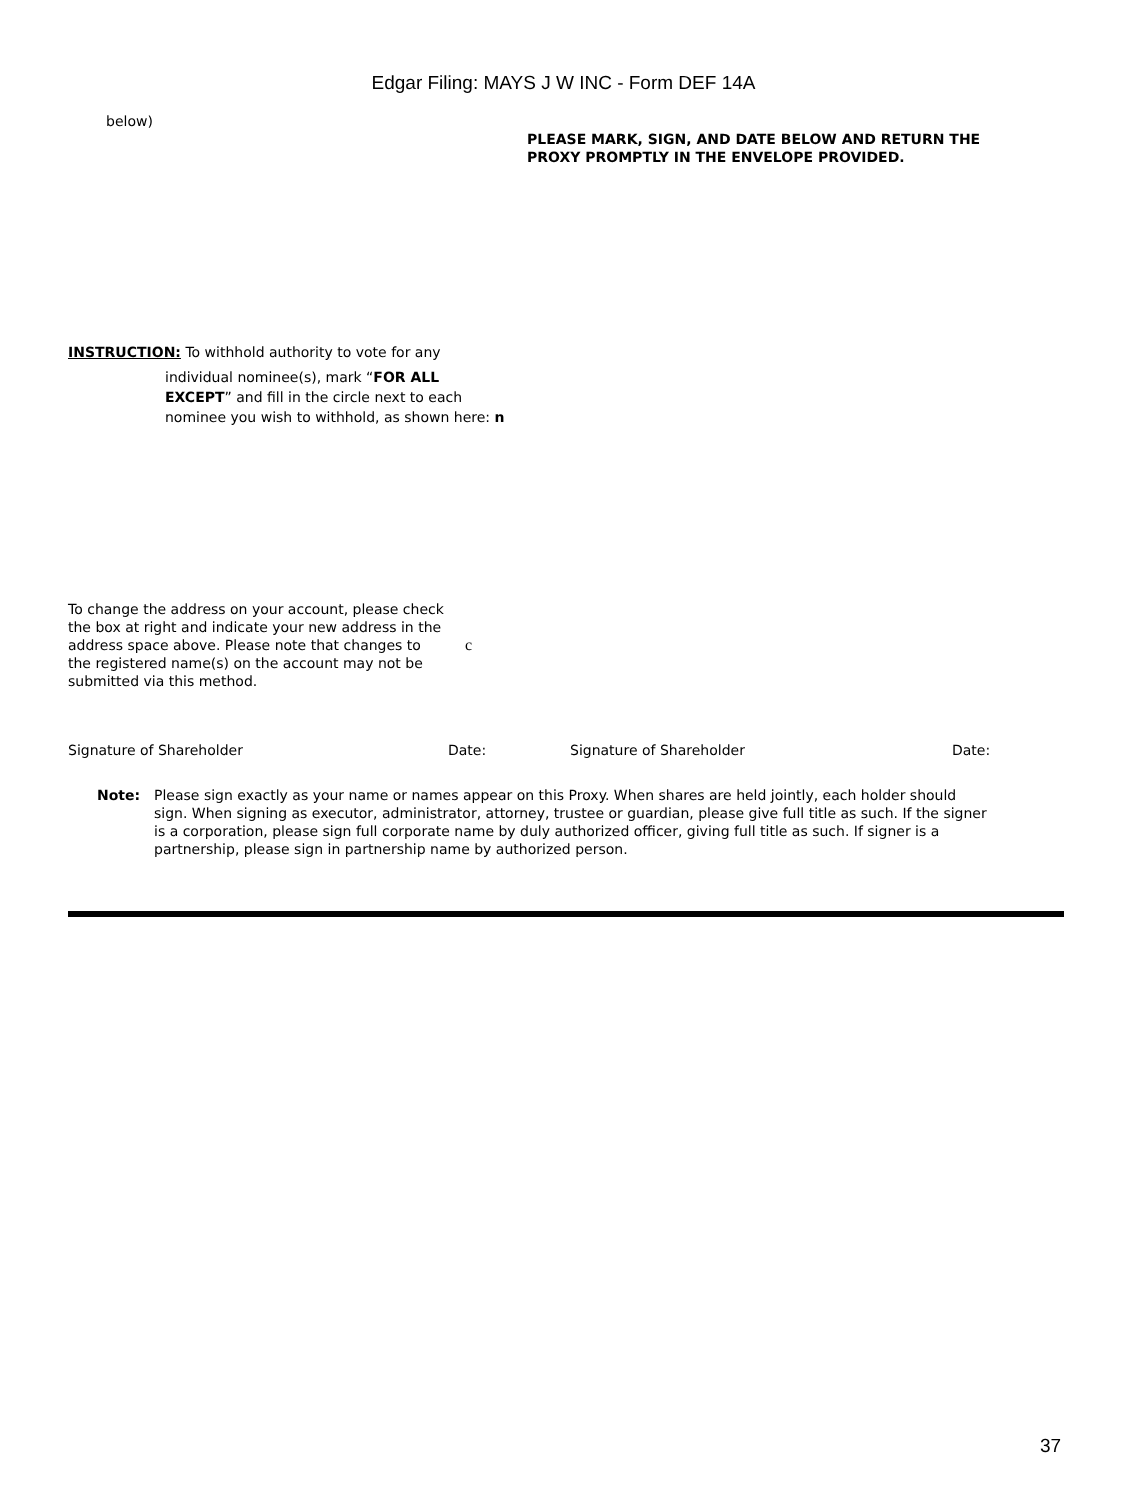Edgar Filing: MAYS J W INC - Form DEF 14A
below)
PLEASE MARK, SIGN, AND DATE BELOW AND RETURN THE
PROXY PROMPTLY IN THE ENVELOPE PROVIDED.
INSTRUCTION: To withhold authority to vote for any
individual nominee(s), mark “FOR ALL EXCEPT” and fill in the circle next to each nominee you wish to withhold, as shown here: n
To change the address on your account, please check the box at right and indicate your new address in the address space above. Please note that changes to the registered name(s) on the account may not be submitted via this method.
c
Signature of Shareholder Date: Signature of Shareholder Date:
Note:
Please sign exactly as your name or names appear on this Proxy. When shares are held jointly, each holder should sign. When signing as executor, administrator, attorney, trustee or guardian, please give full title as such. If the signer is a corporation, please sign full corporate name by duly authorized officer, giving full title as such. If signer is a partnership, please sign in partnership name by authorized person.
37